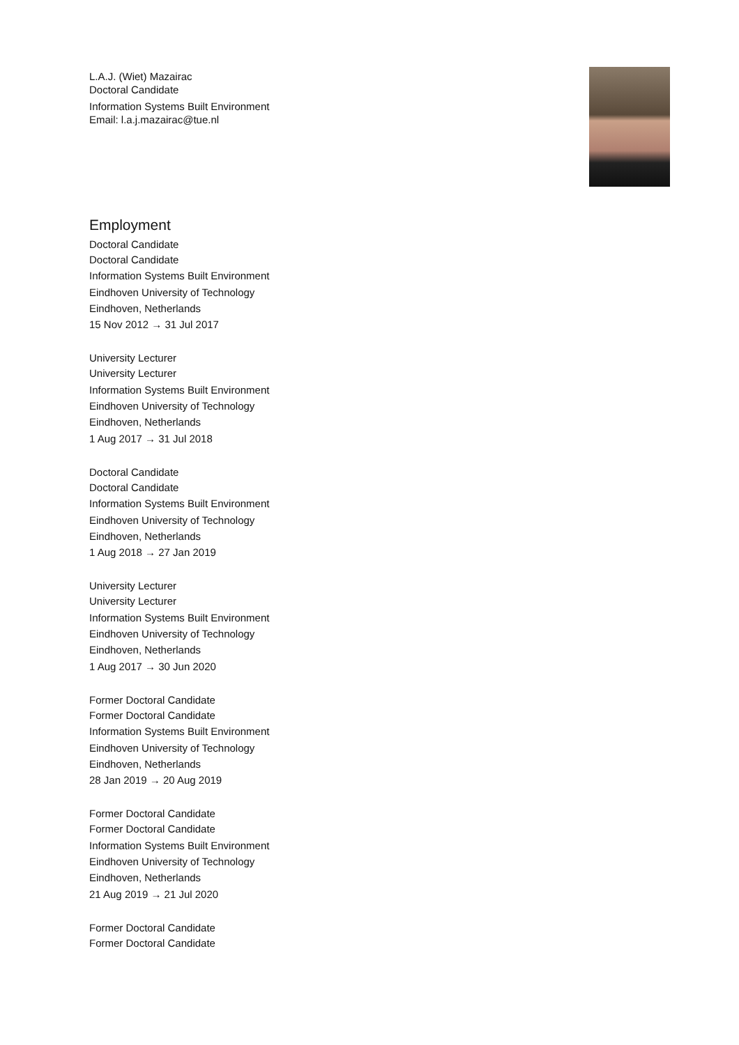L.A.J. (Wiet) Mazairac
Doctoral Candidate
Information Systems Built Environment
Email: l.a.j.mazairac@tue.nl
Employment
Doctoral Candidate
Doctoral Candidate
Information Systems Built Environment
Eindhoven University of Technology
Eindhoven, Netherlands
15 Nov 2012 → 31 Jul 2017
University Lecturer
University Lecturer
Information Systems Built Environment
Eindhoven University of Technology
Eindhoven, Netherlands
1 Aug 2017 → 31 Jul 2018
Doctoral Candidate
Doctoral Candidate
Information Systems Built Environment
Eindhoven University of Technology
Eindhoven, Netherlands
1 Aug 2018 → 27 Jan 2019
University Lecturer
University Lecturer
Information Systems Built Environment
Eindhoven University of Technology
Eindhoven, Netherlands
1 Aug 2017 → 30 Jun 2020
Former Doctoral Candidate
Former Doctoral Candidate
Information Systems Built Environment
Eindhoven University of Technology
Eindhoven, Netherlands
28 Jan 2019 → 20 Aug 2019
Former Doctoral Candidate
Former Doctoral Candidate
Information Systems Built Environment
Eindhoven University of Technology
Eindhoven, Netherlands
21 Aug 2019 → 21 Jul 2020
Former Doctoral Candidate
Former Doctoral Candidate